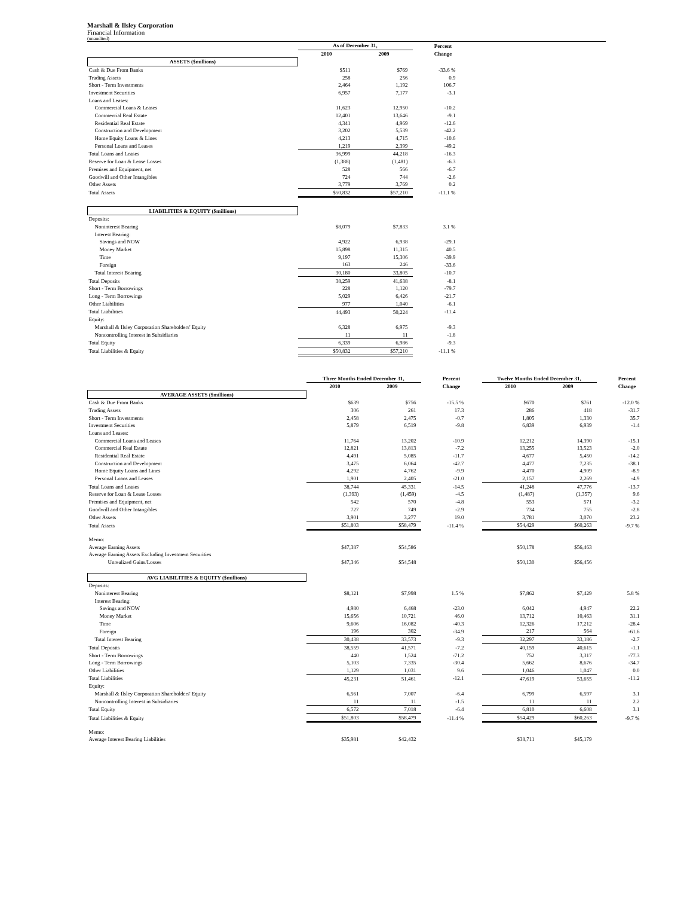Marshall & Ilsley Corporation
Financial Information
(unaudited)
| | As of December 31, | | Percent |
| --- | --- | --- | --- |
| | 2010 | 2009 | Change |
| ASSETS ($millions) | | | |
| Cash & Due From Banks | $511 | $769 | -33.6 % |
| Trading Assets | 258 | 256 | 0.9 |
| Short - Term Investments | 2,464 | 1,192 | 106.7 |
| Investment Securities | 6,957 | 7,177 | -3.1 |
| Loans and Leases: | | | |
| Commercial Loans & Leases | 11,623 | 12,950 | -10.2 |
| Commercial Real Estate | 12,401 | 13,646 | -9.1 |
| Residential Real Estate | 4,341 | 4,969 | -12.6 |
| Construction and Development | 3,202 | 5,539 | -42.2 |
| Home Equity Loans & Lines | 4,213 | 4,715 | -10.6 |
| Personal Loans and Leases | 1,219 | 2,399 | -49.2 |
| Total Loans and Leases | 36,999 | 44,218 | -16.3 |
| Reserve for Loan & Lease Losses | (1,388) | (1,481) | -6.3 |
| Premises and Equipment, net | 528 | 566 | -6.7 |
| Goodwill and Other Intangibles | 724 | 744 | -2.6 |
| Other Assets | 3,779 | 3,769 | 0.2 |
| Total Assets | $50,832 | $57,210 | -11.1 % |
| LIABILITIES & EQUITY ($millions) | | | |
| Deposits: | | | |
| Noninterest Bearing | $8,079 | $7,833 | 3.1 % |
| Interest Bearing: | | | |
| Savings and NOW | 4,922 | 6,938 | -29.1 |
| Money Market | 15,898 | 11,315 | 40.5 |
| Time | 9,197 | 15,306 | -39.9 |
| Foreign | 163 | 246 | -33.6 |
| Total Interest Bearing | 30,180 | 33,805 | -10.7 |
| Total Deposits | 38,259 | 41,638 | -8.1 |
| Short - Term Borrowings | 228 | 1,120 | -79.7 |
| Long - Term Borrowings | 5,029 | 6,426 | -21.7 |
| Other Liabilities | 977 | 1,040 | -6.1 |
| Total Liabilities | 44,493 | 50,224 | -11.4 |
| Equity: | | | |
| Marshall & Ilsley Corporation Shareholders' Equity | 6,328 | 6,975 | -9.3 |
| Noncontrolling Interest in Subsidiaries | 11 | 11 | -1.8 |
| Total Equity | 6,339 | 6,986 | -9.3 |
| Total Liabilities & Equity | $50,832 | $57,210 | -11.1 % |
| | Three Months Ended December 31, | | Percent | Twelve Months Ended December 31, | | Percent |
| --- | --- | --- | --- | --- | --- | --- |
| | 2010 | 2009 | Change | 2010 | 2009 | Change |
| AVERAGE ASSETS ($millions) | | | | | | |
| Cash & Due From Banks | $639 | $756 | -15.5 % | $670 | $761 | -12.0 % |
| Trading Assets | 306 | 261 | 17.3 | 286 | 418 | -31.7 |
| Short - Term Investments | 2,458 | 2,475 | -0.7 | 1,805 | 1,330 | 35.7 |
| Investment Securities | 5,879 | 6,519 | -9.8 | 6,839 | 6,939 | -1.4 |
| Loans and Leases: | | | | | | |
| Commercial Loans and Leases | 11,764 | 13,202 | -10.9 | 12,212 | 14,390 | -15.1 |
| Commercial Real Estate | 12,821 | 13,813 | -7.2 | 13,255 | 13,523 | -2.0 |
| Residential Real Estate | 4,491 | 5,085 | -11.7 | 4,677 | 5,450 | -14.2 |
| Construction and Development | 3,475 | 6,064 | -42.7 | 4,477 | 7,235 | -38.1 |
| Home Equity Loans and Lines | 4,292 | 4,762 | -9.9 | 4,470 | 4,909 | -8.9 |
| Personal Loans and Leases | 1,901 | 2,405 | -21.0 | 2,157 | 2,269 | -4.9 |
| Total Loans and Leases | 38,744 | 45,331 | -14.5 | 41,248 | 47,776 | -13.7 |
| Reserve for Loan & Lease Losses | (1,393) | (1,459) | -4.5 | (1,487) | (1,357) | 9.6 |
| Premises and Equipment, net | 542 | 570 | -4.8 | 553 | 571 | -3.2 |
| Goodwill and Other Intangibles | 727 | 749 | -2.9 | 734 | 755 | -2.8 |
| Other Assets | 3,901 | 3,277 | 19.0 | 3,781 | 3,070 | 23.2 |
| Total Assets | $51,803 | $58,479 | -11.4 % | $54,429 | $60,263 | -9.7 % |
| Memo: | | | | | | |
| Average Earning Assets | $47,387 | $54,586 | | $50,178 | $56,463 | |
| Average Earning Assets Excluding Investment Securities | | | | | | |
| Unrealized Gains/Losses | $47,346 | $54,548 | | $50,130 | $56,456 | |
| AVG LIABILITIES & EQUITY ($millions) | | | | | | |
| Deposits: | | | | | | |
| Noninterest Bearing | $8,121 | $7,998 | 1.5 % | $7,862 | $7,429 | 5.8 % |
| Interest Bearing: | | | | | | |
| Savings and NOW | 4,980 | 6,468 | -23.0 | 6,042 | 4,947 | 22.2 |
| Money Market | 15,656 | 10,721 | 46.0 | 13,712 | 10,463 | 31.1 |
| Time | 9,606 | 16,082 | -40.3 | 12,326 | 17,212 | -28.4 |
| Foreign | 196 | 302 | -34.9 | 217 | 564 | -61.6 |
| Total Interest Bearing | 30,438 | 33,573 | -9.3 | 32,297 | 33,186 | -2.7 |
| Total Deposits | 38,559 | 41,571 | -7.2 | 40,159 | 40,615 | -1.1 |
| Short - Term Borrowings | 440 | 1,524 | -71.2 | 752 | 3,317 | -77.3 |
| Long - Term Borrowings | 5,103 | 7,335 | -30.4 | 5,662 | 8,676 | -34.7 |
| Other Liabilities | 1,129 | 1,031 | 9.6 | 1,046 | 1,047 | 0.0 |
| Total Liabilities | 45,231 | 51,461 | -12.1 | 47,619 | 53,655 | -11.2 |
| Equity: | | | | | | |
| Marshall & Ilsley Corporation Shareholders' Equity | 6,561 | 7,007 | -6.4 | 6,799 | 6,597 | 3.1 |
| Noncontrolling Interest in Subsidiaries | 11 | 11 | -1.5 | 11 | 11 | 2.2 |
| Total Equity | 6,572 | 7,018 | -6.4 | 6,810 | 6,608 | 3.1 |
| Total Liabilities & Equity | $51,803 | $58,479 | -11.4 % | $54,429 | $60,263 | -9.7 % |
| Memo: | | | | | | |
| Average Interest Bearing Liabilities | $35,981 | $42,432 | | $38,711 | $45,179 | |